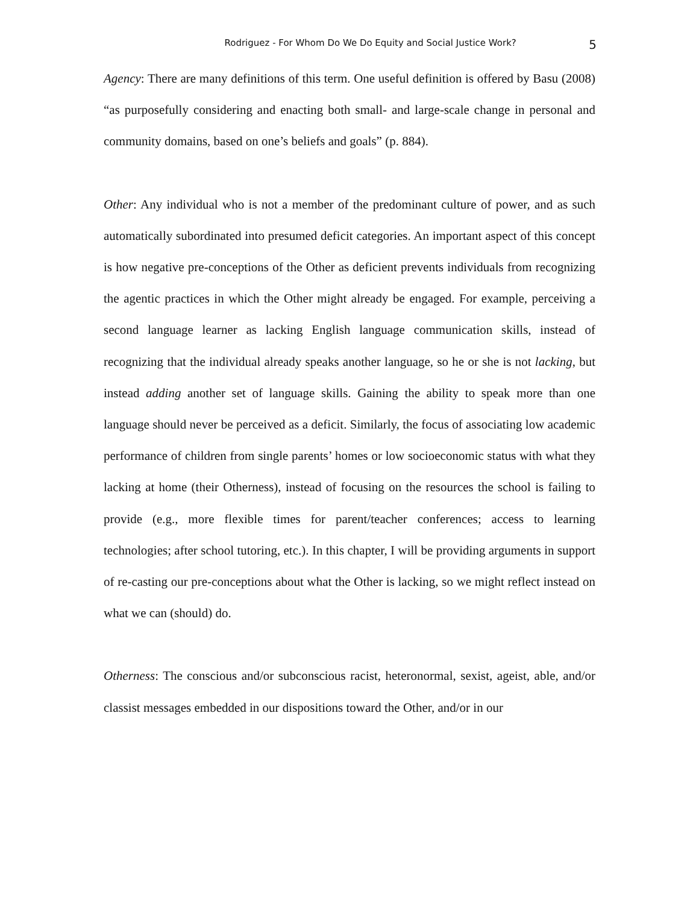Rodriguez - For Whom Do We Do Equity and Social Justice Work? 5
Agency: There are many definitions of this term. One useful definition is offered by Basu (2008) “as purposefully considering and enacting both small- and large-scale change in personal and community domains, based on one’s beliefs and goals” (p. 884).
Other: Any individual who is not a member of the predominant culture of power, and as such automatically subordinated into presumed deficit categories. An important aspect of this concept is how negative pre-conceptions of the Other as deficient prevents individuals from recognizing the agentic practices in which the Other might already be engaged. For example, perceiving a second language learner as lacking English language communication skills, instead of recognizing that the individual already speaks another language, so he or she is not lacking, but instead adding another set of language skills. Gaining the ability to speak more than one language should never be perceived as a deficit. Similarly, the focus of associating low academic performance of children from single parents’ homes or low socioeconomic status with what they lacking at home (their Otherness), instead of focusing on the resources the school is failing to provide (e.g., more flexible times for parent/teacher conferences; access to learning technologies; after school tutoring, etc.). In this chapter, I will be providing arguments in support of re-casting our pre-conceptions about what the Other is lacking, so we might reflect instead on what we can (should) do.
Otherness: The conscious and/or subconscious racist, heteronormal, sexist, ageist, able, and/or classist messages embedded in our dispositions toward the Other, and/or in our